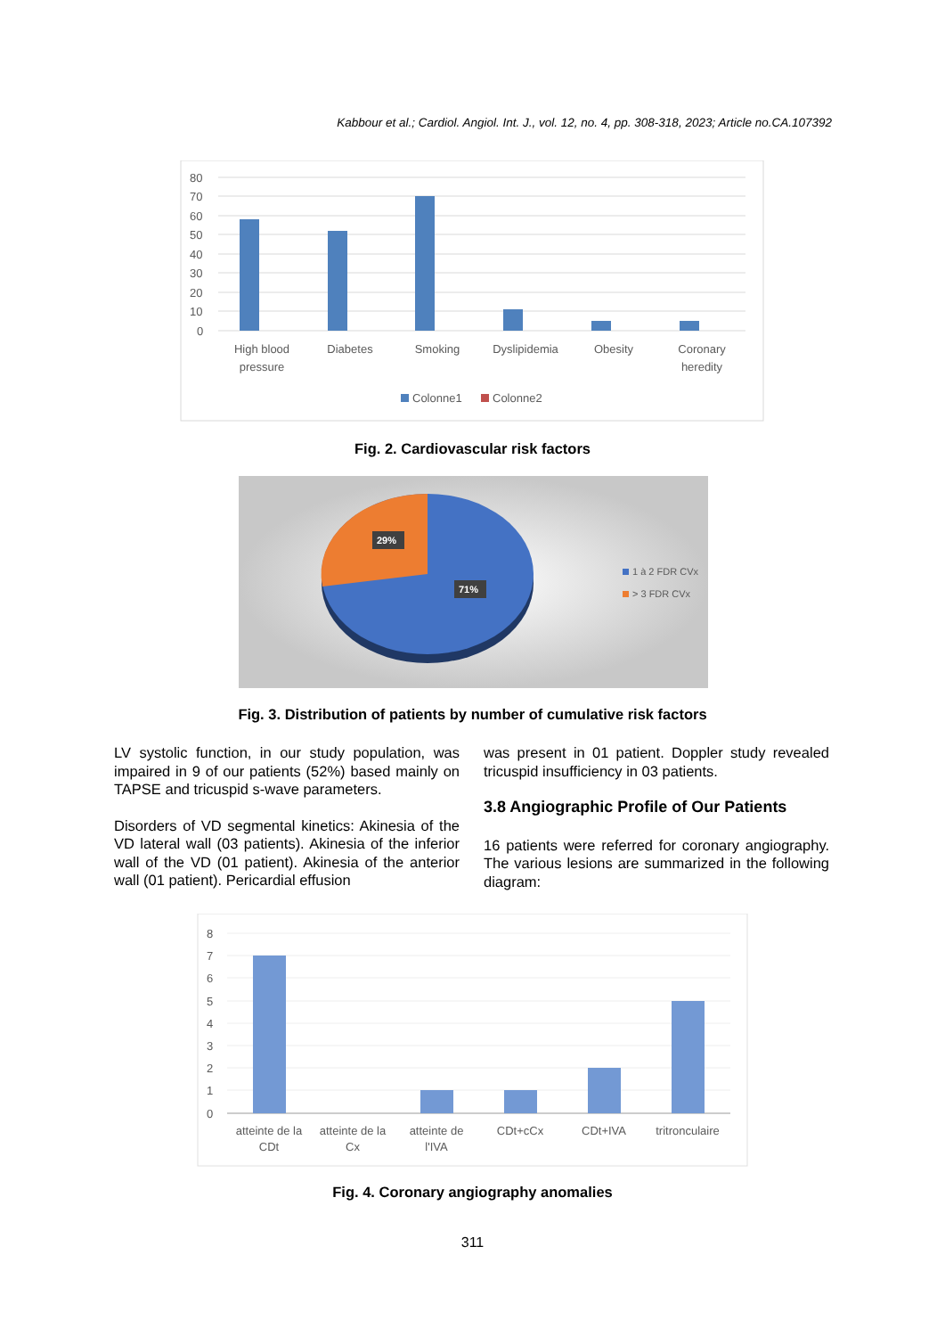Kabbour et al.; Cardiol. Angiol. Int. J., vol. 12, no. 4, pp. 308-318, 2023; Article no.CA.107392
80
70
60
50
40
30
20
10
0
High blood
pressure
Diabetes
Smoking
Dyslipidemia
Obesity
Coronary
heredity
Colonne1
Colonne2
Fig. 2. Cardiovascular risk factors
29%
71%
1 à 2 FDR CVx
> 3 FDR CVx
Fig. 3. Distribution of patients by number of cumulative risk factors
LV systolic function, in our study population, was impaired in 9 of our patients (52%) based mainly on TAPSE and tricuspid s-wave parameters.
Disorders of VD segmental kinetics: Akinesia of the VD lateral wall (03 patients). Akinesia of the inferior wall of the VD (01 patient). Akinesia of the anterior wall (01 patient). Pericardial effusion
was present in 01 patient. Doppler study revealed tricuspid insufficiency in 03 patients.
3.8 Angiographic Profile of Our Patients
16 patients were referred for coronary angiography. The various lesions are summarized in the following diagram:
8
7
6
5
4
3
2
1
0
atteinte de la
CDt
atteinte de la
Cx
atteinte de
l'IVA
CDt+cCx
CDt+IVA
tritronculaire
Fig. 4. Coronary angiography anomalies
311